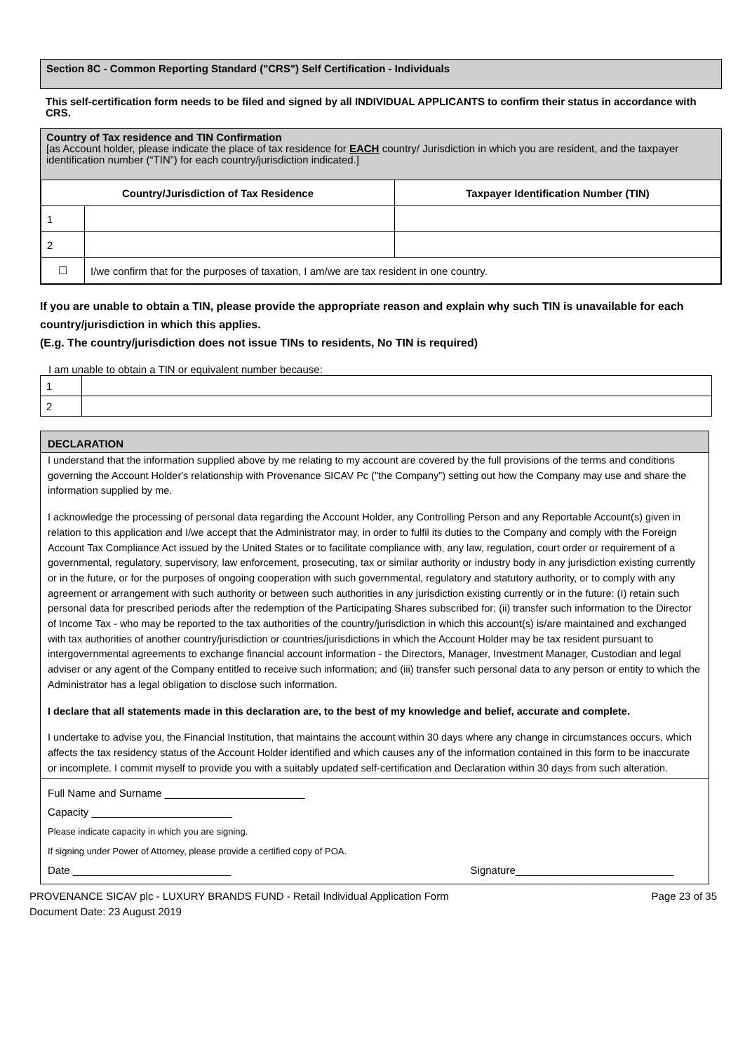Section 8C - Common Reporting Standard ("CRS") Self Certification - Individuals
This self-certification form needs to be filed and signed by all INDIVIDUAL APPLICANTS to confirm their status in accordance with CRS.
Country of Tax residence and TIN Confirmation
[as Account holder, please indicate the place of tax residence for EACH country/ Jurisdiction in which you are resident, and the taxpayer identification number (“TIN”) for each country/jurisdiction indicated.]
| Country/Jurisdiction of Tax Residence | | Taxpayer Identification Number (TIN) |
| --- | --- | --- |
| 1 | | |
| 2 | | |
| ☐ | I/we confirm that for the purposes of taxation, I am/we are tax resident in one country. | |
If you are unable to obtain a TIN, please provide the appropriate reason and explain why such TIN is unavailable for each country/jurisdiction in which this applies.
(E.g. The country/jurisdiction does not issue TINs to residents, No TIN is required)
I am unable to obtain a TIN or equivalent number because:
| 1 | |
| 2 | |
DECLARATION
I understand that the information supplied above by me relating to my account are covered by the full provisions of the terms and conditions governing the Account Holder's relationship with Provenance SICAV Pc ("the Company”) setting out how the Company may use and share the information supplied by me.
I acknowledge the processing of personal data regarding the Account Holder, any Controlling Person and any Reportable Account(s) given in relation to this application and I/we accept that the Administrator may, in order to fulfil its duties to the Company and comply with the Foreign Account Tax Compliance Act issued by the United States or to facilitate compliance with, any law, regulation, court order or requirement of a governmental, regulatory, supervisory, law enforcement, prosecuting, tax or similar authority or industry body in any jurisdiction existing currently or in the future, or for the purposes of ongoing cooperation with such governmental, regulatory and statutory authority, or to comply with any agreement or arrangement with such authority or between such authorities in any jurisdiction existing currently or in the future: (I) retain such personal data for prescribed periods after the redemption of the Participating Shares subscribed for; (ii) transfer such information to the Director of Income Tax - who may be reported to the tax authorities of the country/jurisdiction in which this account(s) is/are maintained and exchanged with tax authorities of another country/jurisdiction or countries/jurisdictions in which the Account Holder may be tax resident pursuant to intergovernmental agreements to exchange financial account information - the Directors, Manager, Investment Manager, Custodian and legal adviser or any agent of the Company entitled to receive such information; and (iii) transfer such personal data to any person or entity to which the Administrator has a legal obligation to disclose such information.
I declare that all statements made in this declaration are, to the best of my knowledge and belief, accurate and complete.
I undertake to advise you, the Financial Institution, that maintains the account within 30 days where any change in circumstances occurs, which affects the tax residency status of the Account Holder identified and which causes any of the information contained in this form to be inaccurate or incomplete. I commit myself to provide you with a suitably updated self-certification and Declaration within 30 days from such alteration.
Full Name and Surname ________________________
Capacity ________________________
Please indicate capacity in which you are signing.
If signing under Power of Attorney, please provide a certified copy of POA.
Date ___________________________ Signature___________________________
PROVENANCE SICAV plc - LUXURY BRANDS FUND - Retail Individual Application Form
Document Date: 23 August 2019 Page 23 of 35